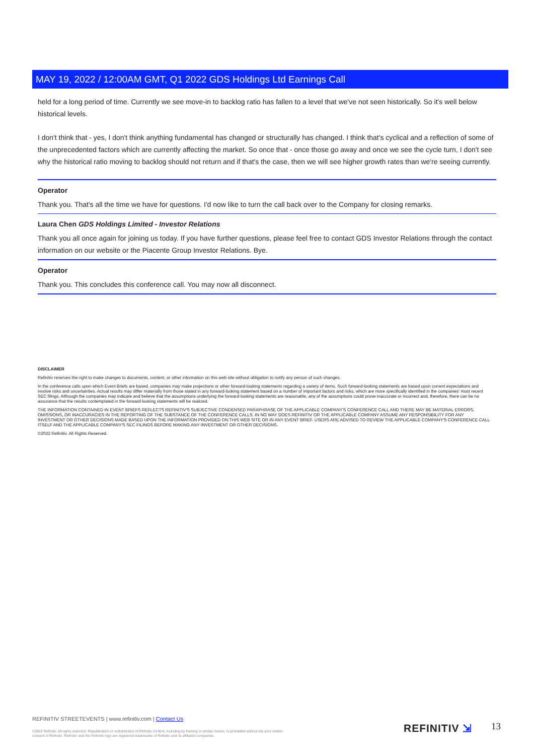MAY 19, 2022 / 12:00AM GMT, Q1 2022 GDS Holdings Ltd Earnings Call
held for a long period of time. Currently we see move-in to backlog ratio has fallen to a level that we've not seen historically. So it's well below historical levels.
I don't think that - yes, I don't think anything fundamental has changed or structurally has changed. I think that's cyclical and a reflection of some of the unprecedented factors which are currently affecting the market. So once that - once those go away and once we see the cycle turn, I don't see why the historical ratio moving to backlog should not return and if that's the case, then we will see higher growth rates than we're seeing currently.
Operator
Thank you. That's all the time we have for questions. I'd now like to turn the call back over to the Company for closing remarks.
Laura Chen GDS Holdings Limited - Investor Relations
Thank you all once again for joining us today. If you have further questions, please feel free to contact GDS Investor Relations through the contact information on our website or the Piacente Group Investor Relations. Bye.
Operator
Thank you. This concludes this conference call. You may now all disconnect.
DISCLAIMER
Refinitiv reserves the right to make changes to documents, content, or other information on this web site without obligation to notify any person of such changes.
In the conference calls upon which Event Briefs are based, companies may make projections or other forward-looking statements regarding a variety of items. Such forward-looking statements are based upon current expectations and involve risks and uncertainties. Actual results may differ materially from those stated in any forward-looking statement based on a number of important factors and risks, which are more specifically identified in the companies' most recent SEC filings. Although the companies may indicate and believe that the assumptions underlying the forward-looking statements are reasonable, any of the assumptions could prove inaccurate or incorrect and, therefore, there can be no assurance that the results contemplated in the forward-looking statements will be realized.
THE INFORMATION CONTAINED IN EVENT BRIEFS REFLECTS REFINITIV'S SUBJECTIVE CONDENSED PARAPHRASE OF THE APPLICABLE COMPANY'S CONFERENCE CALL AND THERE MAY BE MATERIAL ERRORS, OMISSIONS, OR INACCURACIES IN THE REPORTING OF THE SUBSTANCE OF THE CONFERENCE CALLS. IN NO WAY DOES REFINITIV OR THE APPLICABLE COMPANY ASSUME ANY RESPONSIBILITY FOR ANY INVESTMENT OR OTHER DECISIONS MADE BASED UPON THE INFORMATION PROVIDED ON THIS WEB SITE OR IN ANY EVENT BRIEF. USERS ARE ADVISED TO REVIEW THE APPLICABLE COMPANY'S CONFERENCE CALL ITSELF AND THE APPLICABLE COMPANY'S SEC FILINGS BEFORE MAKING ANY INVESTMENT OR OTHER DECISIONS.
©2022 Refinitiv. All Rights Reserved.
REFINITIV STREETEVENTS | www.refinitiv.com | Contact Us
©2022 Refinitiv. All rights reserved. Republication or redistribution of Refinitiv content, including by framing or similar means, is prohibited without the prior written consent of Refinitiv. 'Refinitiv' and the Refinitiv logo are registered trademarks of Refinitiv and its affiliated companies.
REFINITIV ⇲ 13